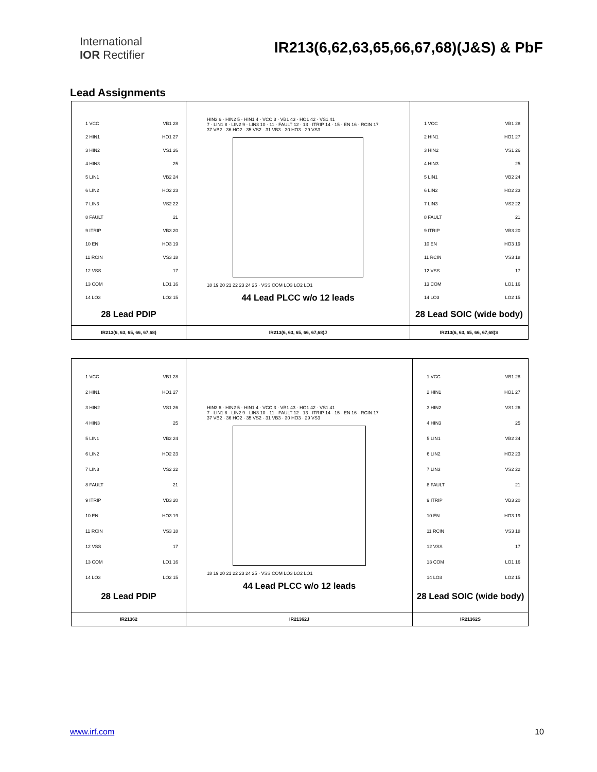International
IOR Rectifier
IR213(6,62,63,65,66,67,68)(J&S) & PbF
Lead Assignments
| 1 VCC VB1 28 2 HIN1 HO1 27 3 HIN2 VS1 26 4 HIN3 25 5 LIN1 VB2 24 6 LIN2 HO2 23 7 LIN3 VS2 22 8 FAULT 21 9 ITRIP VB3 20 10 EN HO3 19 11 RCIN VS3 18 12 VSS 17 13 COM LO1 16 14 LO3 LO2 15 28 Lead PDIP | HIN3 6 · HIN2 5 · HIN1 4 · VCC 3 · VB1 43 · HO1 42 · VS1 41 7 · LIN1 8 · LIN2 9 · LIN3 10 · 11 · FAULT 12 · 13 · ITRIP 14 · 15 · EN 16 · RCIN 17 37 VB2 · 36 HO2 · 35 VS2 · 31 VB3 · 30 HO3 · 29 VS3 18 19 20 21 22 23 24 25 · VSS COM LO3 LO2 LO1 44 Lead PLCC w/o 12 leads | 1 VCC VB1 28 2 HIN1 HO1 27 3 HIN2 VS1 26 4 HIN3 25 5 LIN1 VB2 24 6 LIN2 HO2 23 7 LIN3 VS2 22 8 FAULT 21 9 ITRIP VB3 20 10 EN HO3 19 11 RCIN VS3 18 12 VSS 17 13 COM LO1 16 14 LO3 LO2 15 28 Lead SOIC (wide body) |
| IR213(6, 63, 65, 66, 67,68) | IR213(6, 63, 65, 66, 67,68)J | IR213(6, 63, 65, 66, 67,68)S |
| 1 VCC VB1 28 2 HIN1 HO1 27 3 HIN2 VS1 26 4 HIN3 25 5 LIN1 VB2 24 6 LIN2 HO2 23 7 LIN3 VS2 22 8 FAULT 21 9 ITRIP VB3 20 10 EN HO3 19 11 RCIN VS3 18 12 VSS 17 13 COM LO1 16 14 LO3 LO2 15 28 Lead PDIP | HIN3 6 · HIN2 5 · HIN1 4 · VCC 3 · VB1 43 · HO1 42 · VS1 41 7 · LIN1 8 · LIN2 9 · LIN3 10 · 11 · FAULT 12 · 13 · ITRIP 14 · 15 · EN 16 · RCIN 17 37 VB2 · 36 HO2 · 35 VS2 · 31 VB3 · 30 HO3 · 29 VS3 18 19 20 21 22 23 24 25 · VSS COM LO3 LO2 LO1 44 Lead PLCC w/o 12 leads | 1 VCC VB1 28 2 HIN1 HO1 27 3 HIN2 VS1 26 4 HIN3 25 5 LIN1 VB2 24 6 LIN2 HO2 23 7 LIN3 VS2 22 8 FAULT 21 9 ITRIP VB3 20 10 EN HO3 19 11 RCIN VS3 18 12 VSS 17 13 COM LO1 16 14 LO3 LO2 15 28 Lead SOIC (wide body) |
| IR21362 | IR21362J | IR21362S |
www.irf.com 10